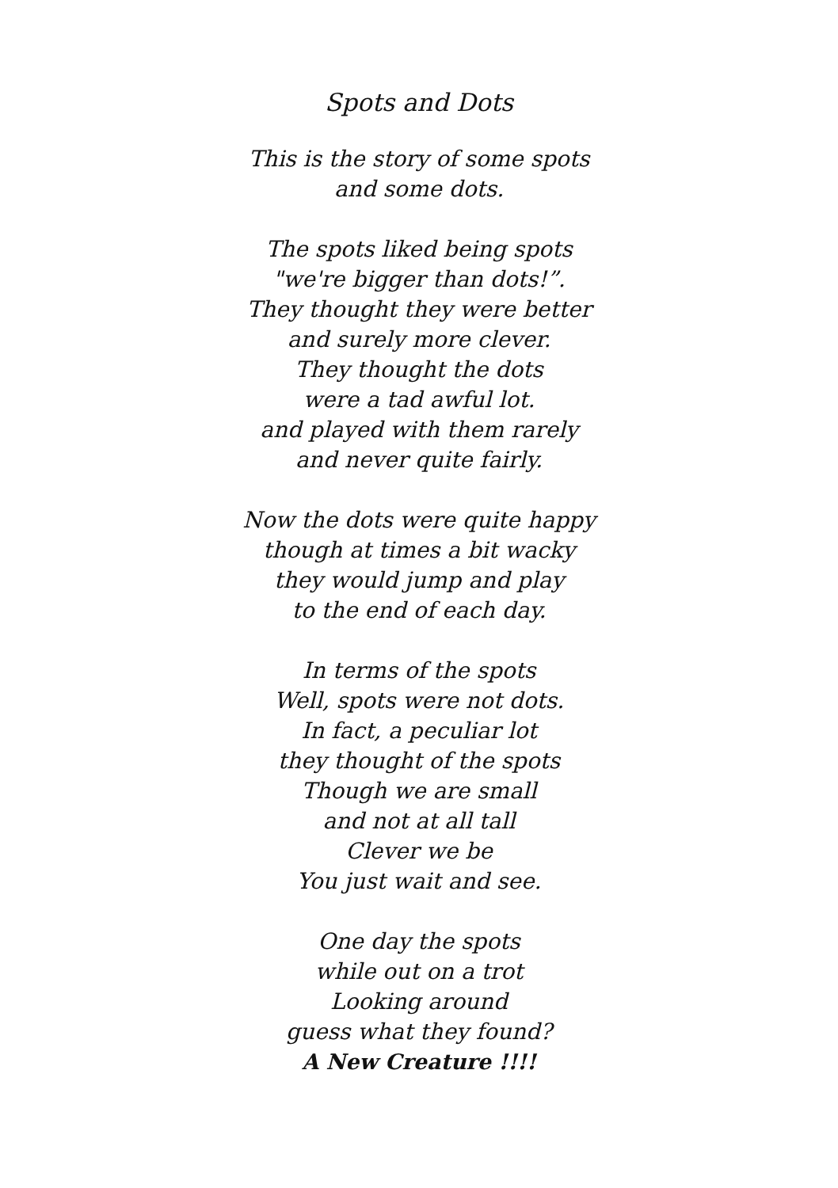Spots and Dots
This is the story of some spots
and some dots.
The spots liked being spots
"we're bigger than dots!”.
They thought they were better
and surely more clever.
They thought the dots
were a tad awful lot.
and played with them rarely
and never quite fairly.
Now the dots were quite happy
though at times a bit wacky
they would jump and play
to the end of each day.
In terms of the spots
Well, spots were not dots.
In fact, a peculiar lot
they thought of the spots
Though we are small
and not at all tall
Clever we be
You just wait and see.
One day the spots
while out on a trot
Looking around
guess what they found?
A New Creature !!!!